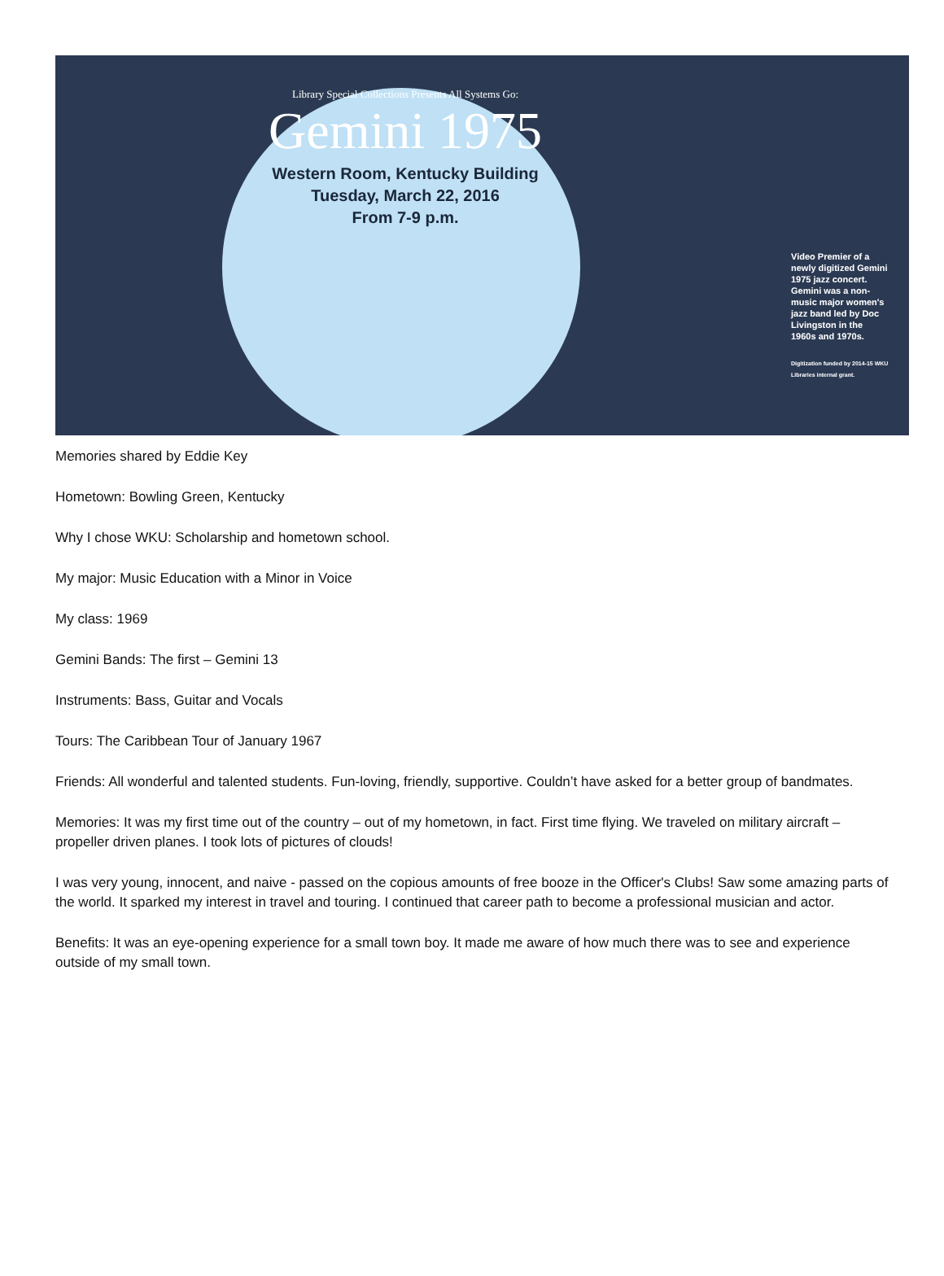Library Special Collections Presents All Systems Go:
Gemini 1975
Western Room, Kentucky Building
Tuesday, March 22, 2016
From 7-9 p.m.
Video Premier of a newly digitized Gemini 1975 jazz concert. Gemini was a non-music major women's jazz band led by Doc Livingston in the 1960s and 1970s.
Digitization funded by 2014-15 WKU Libraries internal grant.
Memories shared by Eddie Key
Hometown: Bowling Green, Kentucky
Why I chose WKU: Scholarship and hometown school.
My major: Music Education with a Minor in Voice
My class: 1969
Gemini Bands: The first – Gemini 13
Instruments: Bass, Guitar and Vocals
Tours: The Caribbean Tour of January 1967
Friends: All wonderful and talented students. Fun-loving, friendly, supportive. Couldn’t have asked for a better group of bandmates.
Memories: It was my first time out of the country – out of my hometown, in fact. First time flying. We traveled on military aircraft – propeller driven planes. I took lots of pictures of clouds!
I was very young, innocent, and naive - passed on the copious amounts of free booze in the Officer's Clubs! Saw some amazing parts of the world. It sparked my interest in travel and touring. I continued that career path to become a professional musician and actor.
Benefits: It was an eye-opening experience for a small town boy. It made me aware of how much there was to see and experience outside of my small town.